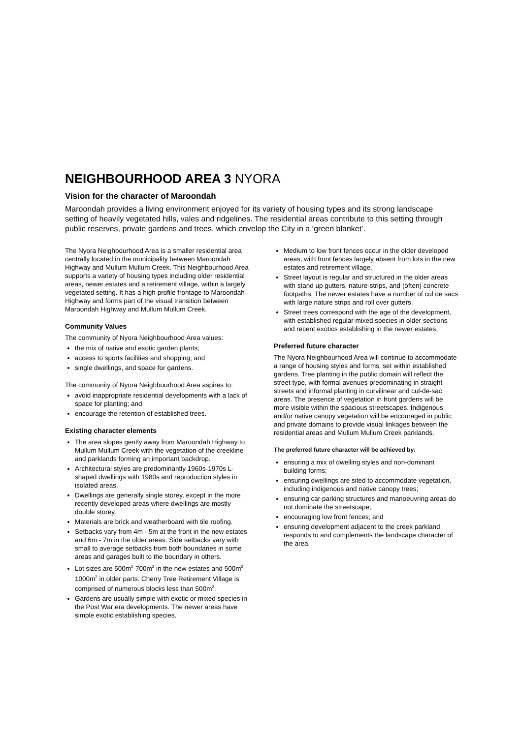NEIGHBOURHOOD AREA 3 NYORA
Vision for the character of Maroondah
Maroondah provides a living environment enjoyed for its variety of housing types and its strong landscape setting of heavily vegetated hills, vales and ridgelines. The residential areas contribute to this setting through public reserves, private gardens and trees, which envelop the City in a ‘green blanket’.
The Nyora Neighbourhood Area is a smaller residential area centrally located in the municipality between Maroondah Highway and Mullum Mullum Creek. This Neighbourhood Area supports a variety of housing types including older residential areas, newer estates and a retirement village, within a largely vegetated setting. It has a high profile frontage to Maroondah Highway and forms part of the visual transition between Maroondah Highway and Mullum Mullum Creek.
Community Values
The community of Nyora Neighbourhood Area values:
the mix of native and exotic garden plants;
access to sports facilities and shopping; and
single dwellings, and space for gardens.
The community of Nyora Neighbourhood Area aspires to:
avoid inappropriate residential developments with a lack of space for planting; and
encourage the retention of established trees.
Existing character elements
The area slopes gently away from Maroondah Highway to Mullum Mullum Creek with the vegetation of the creekline and parklands forming an important backdrop.
Architectural styles are predominantly 1960s-1970s L-shaped dwellings with 1980s and reproduction styles in isolated areas.
Dwellings are generally single storey, except in the more recently developed areas where dwellings are mostly double storey.
Materials are brick and weatherboard with tile roofing.
Setbacks vary from 4m - 5m at the front in the new estates and 6m - 7m in the older areas. Side setbacks vary with small to average setbacks from both boundaries in some areas and garages built to the boundary in others.
Lot sizes are 500m<sup>2</sup>-700m<sup>2</sup> in the new estates and 500m<sup>2</sup>-1000m<sup>2</sup> in older parts. Cherry Tree Retirement Village is comprised of numerous blocks less than 500m<sup>2</sup>.
Gardens are usually simple with exotic or mixed species in the Post War era developments. The newer areas have simple exotic establishing species.
Medium to low front fences occur in the older developed areas, with front fences largely absent from lots in the new estates and retirement village.
Street layout is regular and structured in the older areas with stand up gutters, nature-strips, and (often) concrete footpaths. The newer estates have a number of cul de sacs with large nature strips and roll over gutters.
Street trees correspond with the age of the development, with established regular mixed species in older sections and recent exotics establishing in the newer estates.
Preferred future character
The Nyora Neighbourhood Area will continue to accommodate a range of housing styles and forms, set within established gardens. Tree planting in the public domain will reflect the street type, with formal avenues predominating in straight streets and informal planting in curvilinear and cul-de-sac areas. The presence of vegetation in front gardens will be more visible within the spacious streetscapes. Indigenous and/or native canopy vegetation will be encouraged in public and private domains to provide visual linkages between the residential areas and Mullum Mullum Creek parklands.
The preferred future character will be achieved by:
ensuring a mix of dwelling styles and non-dominant building forms;
ensuring dwellings are sited to accommodate vegetation, including indigenous and native canopy trees;
ensuring car parking structures and manoeuvring areas do not dominate the streetscape;
encouraging low front fences; and
ensuring development adjacent to the creek parkland responds to and complements the landscape character of the area.